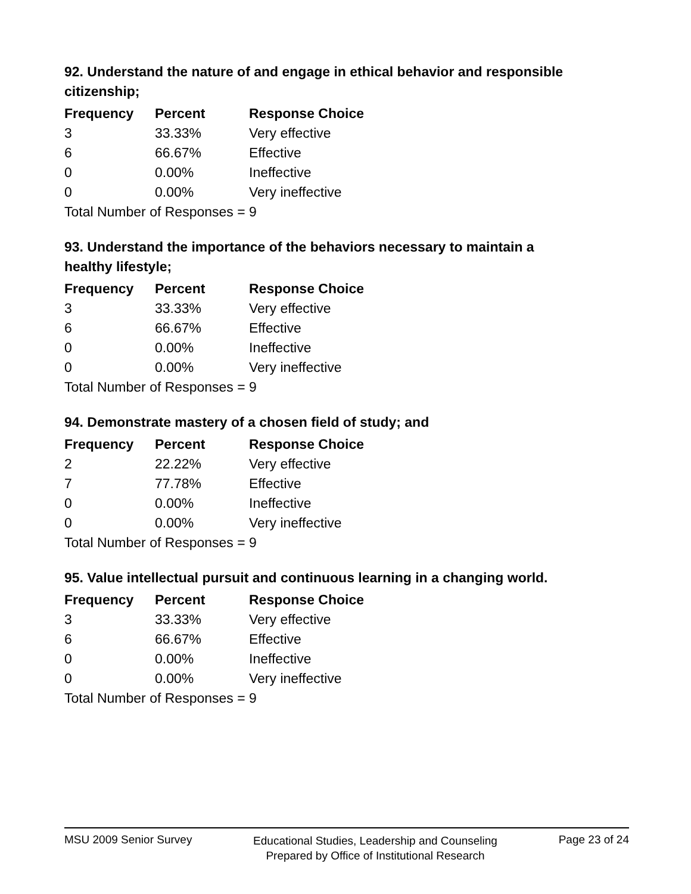92. Understand the nature of and engage in ethical behavior and responsible citizenship;
| Frequency | Percent | Response Choice |
| --- | --- | --- |
| 3 | 33.33% | Very effective |
| 6 | 66.67% | Effective |
| 0 | 0.00% | Ineffective |
| 0 | 0.00% | Very ineffective |
| Total Number of Responses = 9 | | |
93. Understand the importance of the behaviors necessary to maintain a healthy lifestyle;
| Frequency | Percent | Response Choice |
| --- | --- | --- |
| 3 | 33.33% | Very effective |
| 6 | 66.67% | Effective |
| 0 | 0.00% | Ineffective |
| 0 | 0.00% | Very ineffective |
| Total Number of Responses = 9 | | |
94. Demonstrate mastery of a chosen field of study; and
| Frequency | Percent | Response Choice |
| --- | --- | --- |
| 2 | 22.22% | Very effective |
| 7 | 77.78% | Effective |
| 0 | 0.00% | Ineffective |
| 0 | 0.00% | Very ineffective |
| Total Number of Responses = 9 | | |
95. Value intellectual pursuit and continuous learning in a changing world.
| Frequency | Percent | Response Choice |
| --- | --- | --- |
| 3 | 33.33% | Very effective |
| 6 | 66.67% | Effective |
| 0 | 0.00% | Ineffective |
| 0 | 0.00% | Very ineffective |
| Total Number of Responses = 9 | | |
MSU 2009 Senior Survey Educational Studies, Leadership and Counseling
Prepared by Office of Institutional Research Page 23 of 24